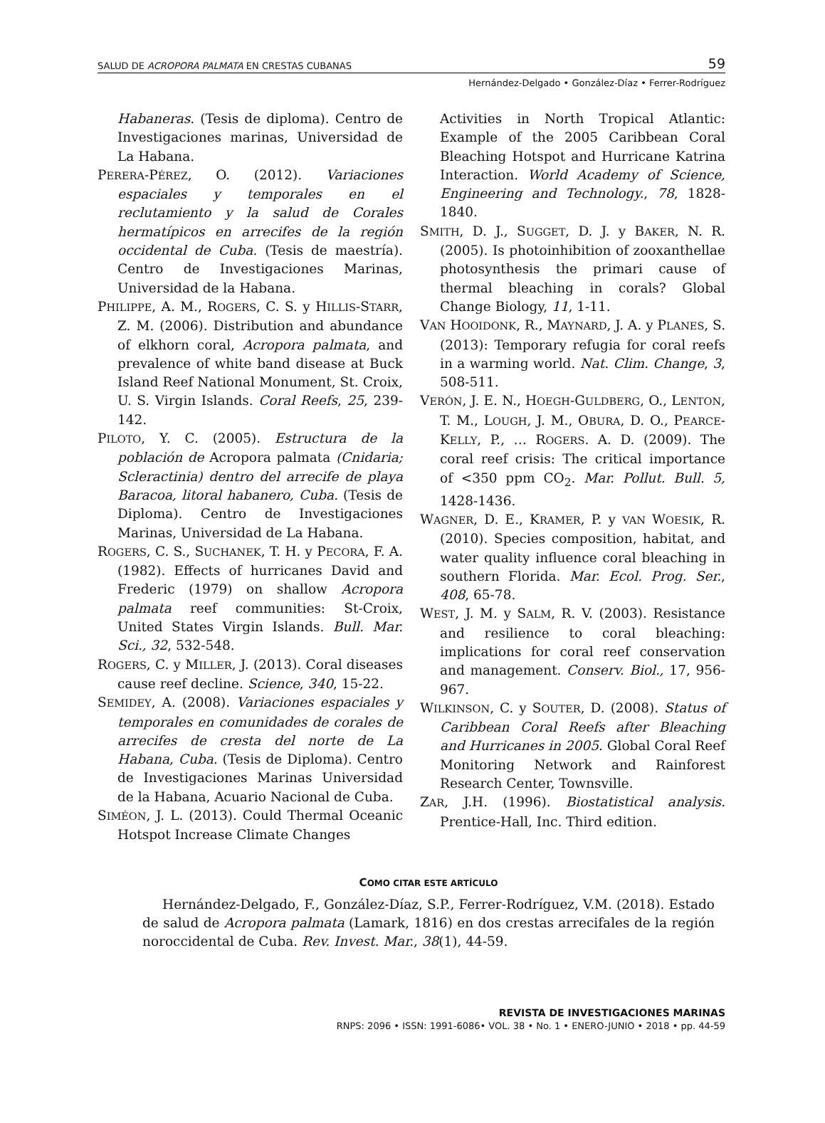SALUD DE ACROPORA PALMATA EN CRESTAS CUBANAS 59
Hernández-Delgado • González-Díaz • Ferrer-Rodríguez
Habaneras. (Tesis de diploma). Centro de Investigaciones marinas, Universidad de La Habana.
PERERA-PÉREZ, O. (2012). Variaciones espaciales y temporales en el reclutamiento y la salud de Corales hermatípicos en arrecifes de la región occidental de Cuba. (Tesis de maestría). Centro de Investigaciones Marinas, Universidad de la Habana.
PHILIPPE, A. M., ROGERS, C. S. y HILLIS-STARR, Z. M. (2006). Distribution and abundance of elkhorn coral, Acropora palmata, and prevalence of white band disease at Buck Island Reef National Monument, St. Croix, U. S. Virgin Islands. Coral Reefs, 25, 239-142.
PILOTO, Y. C. (2005). Estructura de la población de Acropora palmata (Cnidaria; Scleractinia) dentro del arrecife de playa Baracoa, litoral habanero, Cuba. (Tesis de Diploma). Centro de Investigaciones Marinas, Universidad de La Habana.
ROGERS, C. S., SUCHANEK, T. H. y PECORA, F. A. (1982). Effects of hurricanes David and Frederic (1979) on shallow Acropora palmata reef communities: St-Croix, United States Virgin Islands. Bull. Mar. Sci., 32, 532-548.
ROGERS, C. y MILLER, J. (2013). Coral diseases cause reef decline. Science, 340, 15-22.
SEMIDEY, A. (2008). Variaciones espaciales y temporales en comunidades de corales de arrecifes de cresta del norte de La Habana, Cuba. (Tesis de Diploma). Centro de Investigaciones Marinas Universidad de la Habana, Acuario Nacional de Cuba.
SIMÉON, J. L. (2013). Could Thermal Oceanic Hotspot Increase Climate Changes
Activities in North Tropical Atlantic: Example of the 2005 Caribbean Coral Bleaching Hotspot and Hurricane Katrina Interaction. World Academy of Science, Engineering and Technology., 78, 1828-1840.
SMITH, D. J., SUGGET, D. J. y BAKER, N. R. (2005). Is photoinhibition of zooxanthellae photosynthesis the primari cause of thermal bleaching in corals? Global Change Biology, 11, 1-11.
VAN HOOIDONK, R., MAYNARD, J. A. y PLANES, S. (2013): Temporary refugia for coral reefs in a warming world. Nat. Clim. Change, 3, 508-511.
VERÓN, J. E. N., HOEGH-GULDBERG, O., LENTON, T. M., LOUGH, J. M., OBURA, D. O., PEARCE-KELLY, P., … ROGERS. A. D. (2009). The coral reef crisis: The critical importance of <350 ppm CO<sub>2</sub>. Mar. Pollut. Bull. 5, 1428-1436.
WAGNER, D. E., KRAMER, P. y VAN WOESIK, R. (2010). Species composition, habitat, and water quality influence coral bleaching in southern Florida. Mar. Ecol. Prog. Ser., 408, 65-78.
WEST, J. M. y SALM, R. V. (2003). Resistance and resilience to coral bleaching: implications for coral reef conservation and management. Conserv. Biol., 17, 956-967.
WILKINSON, C. y SOUTER, D. (2008). Status of Caribbean Coral Reefs after Bleaching and Hurricanes in 2005. Global Coral Reef Monitoring Network and Rainforest Research Center, Townsville.
ZAR, J.H. (1996). Biostatistical analysis. Prentice-Hall, Inc. Third edition.
COMO CITAR ESTE ARTÍCULO
Hernández-Delgado, F., González-Díaz, S.P., Ferrer-Rodríguez, V.M. (2018). Estado de salud de Acropora palmata (Lamark, 1816) en dos crestas arrecifales de la región noroccidental de Cuba. Rev. Invest. Mar., 38(1), 44-59.
REVISTA DE INVESTIGACIONES MARINAS
RNPS: 2096 • ISSN: 1991-6086• VOL. 38 • No. 1 • ENERO-JUNIO • 2018 • pp. 44-59